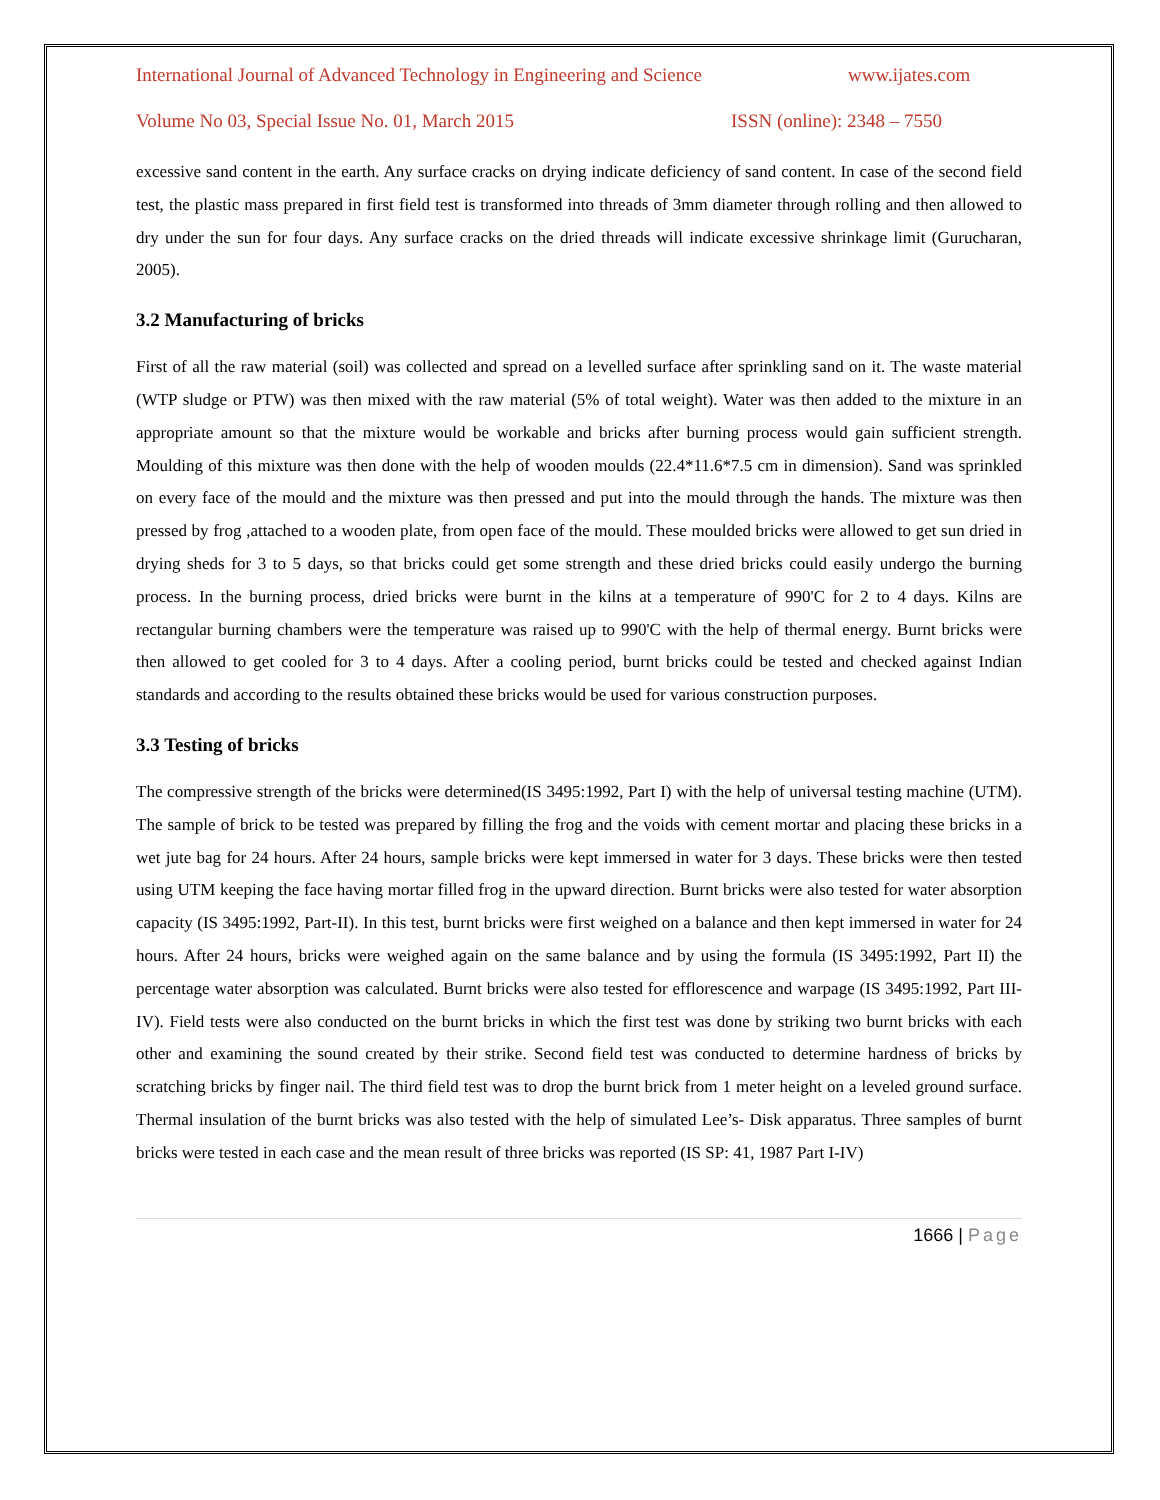International Journal of Advanced Technology in Engineering and Science www.ijates.com
Volume No 03, Special Issue No. 01, March 2015 ISSN (online): 2348 – 7550
excessive sand content in the earth. Any surface cracks on drying indicate deficiency of sand content. In case of the second field test, the plastic mass prepared in first field test is transformed into threads of 3mm diameter through rolling and then allowed to dry under the sun for four days. Any surface cracks on the dried threads will indicate excessive shrinkage limit (Gurucharan, 2005).
3.2 Manufacturing of bricks
First of all the raw material (soil) was collected and spread on a levelled surface after sprinkling sand on it. The waste material (WTP sludge or PTW) was then mixed with the raw material (5% of total weight). Water was then added to the mixture in an appropriate amount so that the mixture would be workable and bricks after burning process would gain sufficient strength. Moulding of this mixture was then done with the help of wooden moulds (22.4*11.6*7.5 cm in dimension). Sand was sprinkled on every face of the mould and the mixture was then pressed and put into the mould through the hands. The mixture was then pressed by frog ,attached to a wooden plate, from open face of the mould. These moulded bricks were allowed to get sun dried in drying sheds for 3 to 5 days, so that bricks could get some strength and these dried bricks could easily undergo the burning process. In the burning process, dried bricks were burnt in the kilns at a temperature of 990'C for 2 to 4 days. Kilns are rectangular burning chambers were the temperature was raised up to 990'C with the help of thermal energy. Burnt bricks were then allowed to get cooled for 3 to 4 days. After a cooling period, burnt bricks could be tested and checked against Indian standards and according to the results obtained these bricks would be used for various construction purposes.
3.3 Testing of bricks
The compressive strength of the bricks were determined(IS 3495:1992, Part I) with the help of universal testing machine (UTM). The sample of brick to be tested was prepared by filling the frog and the voids with cement mortar and placing these bricks in a wet jute bag for 24 hours. After 24 hours, sample bricks were kept immersed in water for 3 days. These bricks were then tested using UTM keeping the face having mortar filled frog in the upward direction. Burnt bricks were also tested for water absorption capacity (IS 3495:1992, Part-II). In this test, burnt bricks were first weighed on a balance and then kept immersed in water for 24 hours. After 24 hours, bricks were weighed again on the same balance and by using the formula (IS 3495:1992, Part II) the percentage water absorption was calculated. Burnt bricks were also tested for efflorescence and warpage (IS 3495:1992, Part III-IV). Field tests were also conducted on the burnt bricks in which the first test was done by striking two burnt bricks with each other and examining the sound created by their strike. Second field test was conducted to determine hardness of bricks by scratching bricks by finger nail. The third field test was to drop the burnt brick from 1 meter height on a leveled ground surface. Thermal insulation of the burnt bricks was also tested with the help of simulated Lee’s- Disk apparatus. Three samples of burnt bricks were tested in each case and the mean result of three bricks was reported (IS SP: 41, 1987 Part I-IV)
1666 | Page